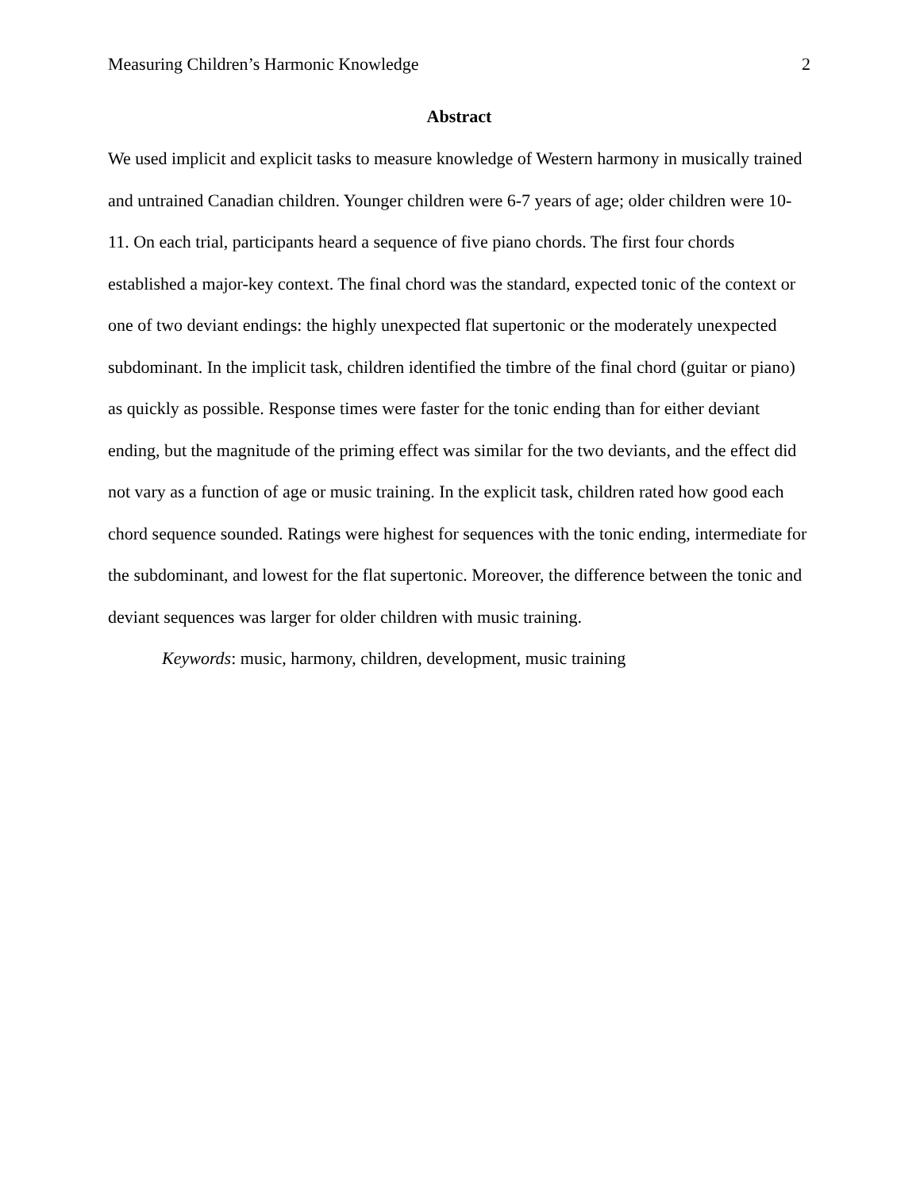Measuring Children’s Harmonic Knowledge 2
Abstract
We used implicit and explicit tasks to measure knowledge of Western harmony in musically trained and untrained Canadian children. Younger children were 6-7 years of age; older children were 10-11. On each trial, participants heard a sequence of five piano chords. The first four chords established a major-key context. The final chord was the standard, expected tonic of the context or one of two deviant endings: the highly unexpected flat supertonic or the moderately unexpected subdominant. In the implicit task, children identified the timbre of the final chord (guitar or piano) as quickly as possible. Response times were faster for the tonic ending than for either deviant ending, but the magnitude of the priming effect was similar for the two deviants, and the effect did not vary as a function of age or music training. In the explicit task, children rated how good each chord sequence sounded. Ratings were highest for sequences with the tonic ending, intermediate for the subdominant, and lowest for the flat supertonic. Moreover, the difference between the tonic and deviant sequences was larger for older children with music training.
Keywords: music, harmony, children, development, music training